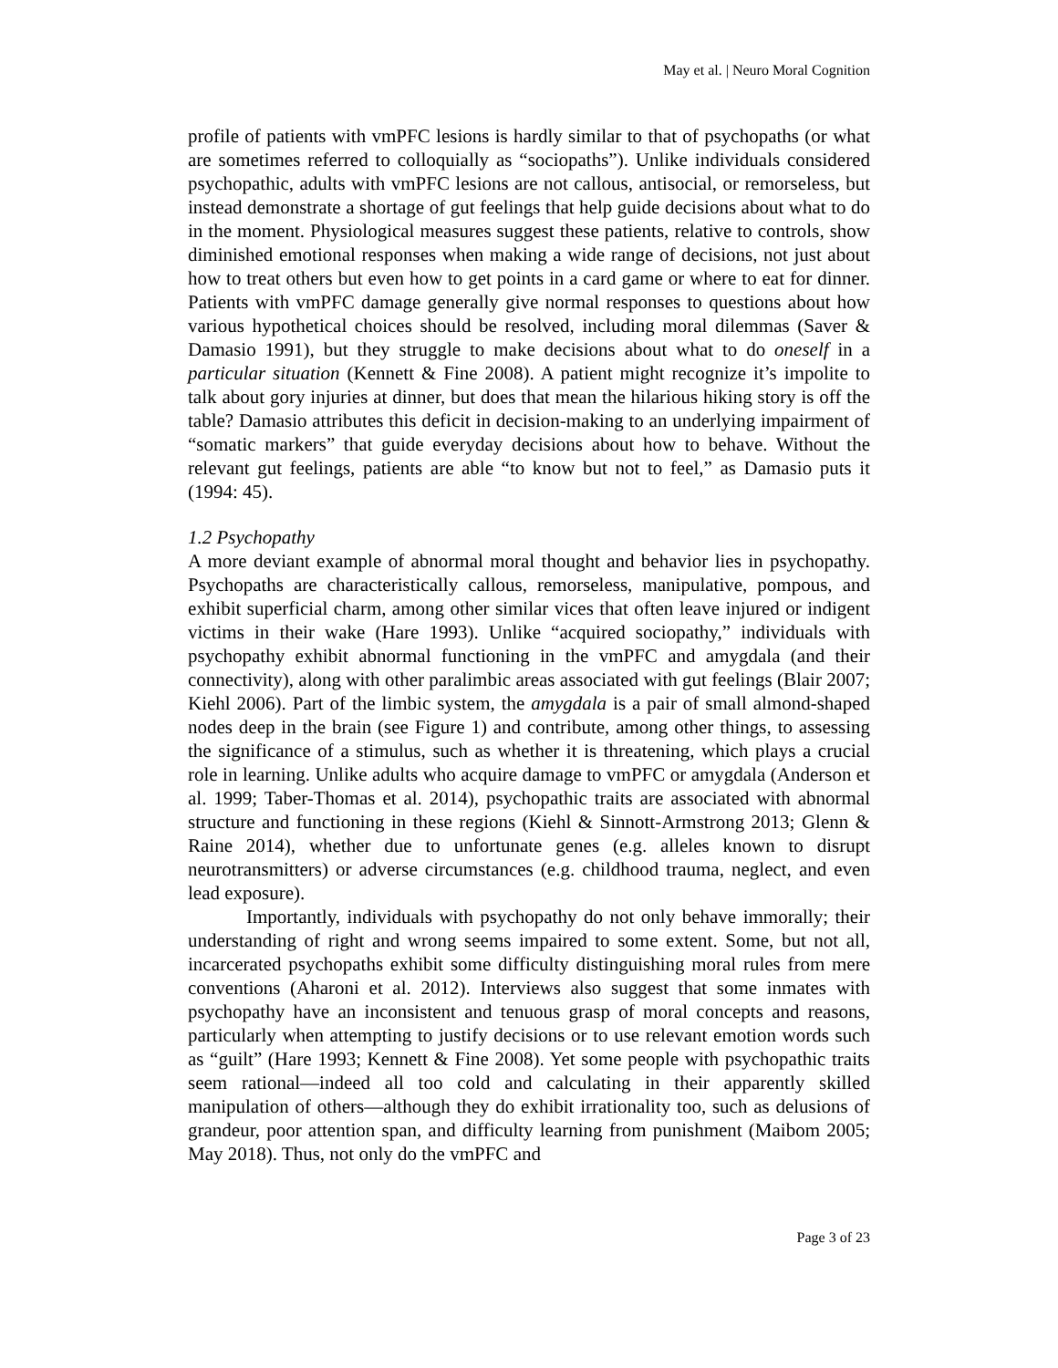May et al. | Neuro Moral Cognition
profile of patients with vmPFC lesions is hardly similar to that of psychopaths (or what are sometimes referred to colloquially as “sociopaths”). Unlike individuals considered psychopathic, adults with vmPFC lesions are not callous, antisocial, or remorseless, but instead demonstrate a shortage of gut feelings that help guide decisions about what to do in the moment. Physiological measures suggest these patients, relative to controls, show diminished emotional responses when making a wide range of decisions, not just about how to treat others but even how to get points in a card game or where to eat for dinner. Patients with vmPFC damage generally give normal responses to questions about how various hypothetical choices should be resolved, including moral dilemmas (Saver & Damasio 1991), but they struggle to make decisions about what to do oneself in a particular situation (Kennett & Fine 2008). A patient might recognize it’s impolite to talk about gory injuries at dinner, but does that mean the hilarious hiking story is off the table? Damasio attributes this deficit in decision-making to an underlying impairment of “somatic markers” that guide everyday decisions about how to behave. Without the relevant gut feelings, patients are able “to know but not to feel,” as Damasio puts it (1994: 45).
1.2 Psychopathy
A more deviant example of abnormal moral thought and behavior lies in psychopathy. Psychopaths are characteristically callous, remorseless, manipulative, pompous, and exhibit superficial charm, among other similar vices that often leave injured or indigent victims in their wake (Hare 1993). Unlike “acquired sociopathy,” individuals with psychopathy exhibit abnormal functioning in the vmPFC and amygdala (and their connectivity), along with other paralimbic areas associated with gut feelings (Blair 2007; Kiehl 2006). Part of the limbic system, the amygdala is a pair of small almond-shaped nodes deep in the brain (see Figure 1) and contribute, among other things, to assessing the significance of a stimulus, such as whether it is threatening, which plays a crucial role in learning. Unlike adults who acquire damage to vmPFC or amygdala (Anderson et al. 1999; Taber-Thomas et al. 2014), psychopathic traits are associated with abnormal structure and functioning in these regions (Kiehl & Sinnott-Armstrong 2013; Glenn & Raine 2014), whether due to unfortunate genes (e.g. alleles known to disrupt neurotransmitters) or adverse circumstances (e.g. childhood trauma, neglect, and even lead exposure).
Importantly, individuals with psychopathy do not only behave immorally; their understanding of right and wrong seems impaired to some extent. Some, but not all, incarcerated psychopaths exhibit some difficulty distinguishing moral rules from mere conventions (Aharoni et al. 2012). Interviews also suggest that some inmates with psychopathy have an inconsistent and tenuous grasp of moral concepts and reasons, particularly when attempting to justify decisions or to use relevant emotion words such as “guilt” (Hare 1993; Kennett & Fine 2008). Yet some people with psychopathic traits seem rational—indeed all too cold and calculating in their apparently skilled manipulation of others—although they do exhibit irrationality too, such as delusions of grandeur, poor attention span, and difficulty learning from punishment (Maibom 2005; May 2018). Thus, not only do the vmPFC and
Page 3 of 23